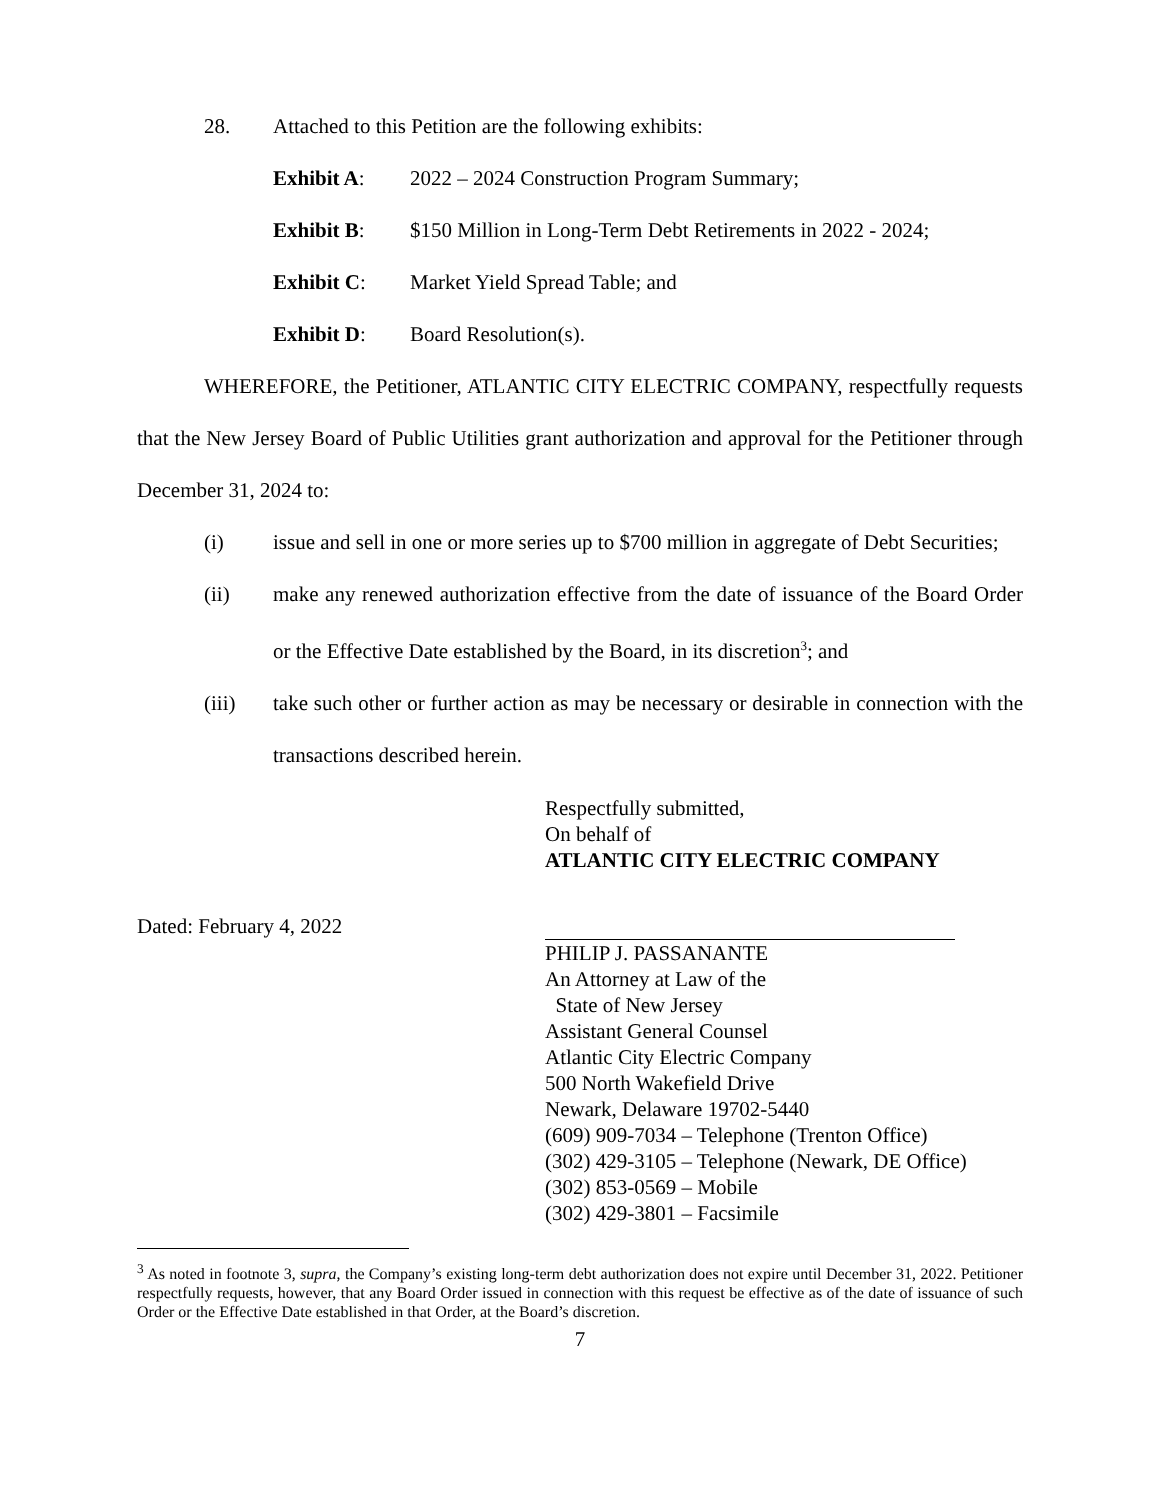28. Attached to this Petition are the following exhibits:
Exhibit A: 2022 – 2024 Construction Program Summary;
Exhibit B: $150 Million in Long-Term Debt Retirements in 2022 - 2024;
Exhibit C: Market Yield Spread Table; and
Exhibit D: Board Resolution(s).
WHEREFORE, the Petitioner, ATLANTIC CITY ELECTRIC COMPANY, respectfully requests that the New Jersey Board of Public Utilities grant authorization and approval for the Petitioner through December 31, 2024 to:
(i) issue and sell in one or more series up to $700 million in aggregate of Debt Securities;
(ii) make any renewed authorization effective from the date of issuance of the Board Order or the Effective Date established by the Board, in its discretion<sup>3</sup>; and
(iii) take such other or further action as may be necessary or desirable in connection with the transactions described herein.
Respectfully submitted,
On behalf of
ATLANTIC CITY ELECTRIC COMPANY
Dated: February 4, 2022
PHILIP J. PASSANANTE
An Attorney at Law of the
State of New Jersey
Assistant General Counsel
Atlantic City Electric Company
500 North Wakefield Drive
Newark, Delaware 19702-5440
(609) 909-7034 – Telephone (Trenton Office)
(302) 429-3105 – Telephone (Newark, DE Office)
(302) 853-0569 – Mobile
(302) 429-3801 – Facsimile
<sup>3</sup> As noted in footnote 3, supra, the Company’s existing long-term debt authorization does not expire until December 31, 2022. Petitioner respectfully requests, however, that any Board Order issued in connection with this request be effective as of the date of issuance of such Order or the Effective Date established in that Order, at the Board’s discretion.
7